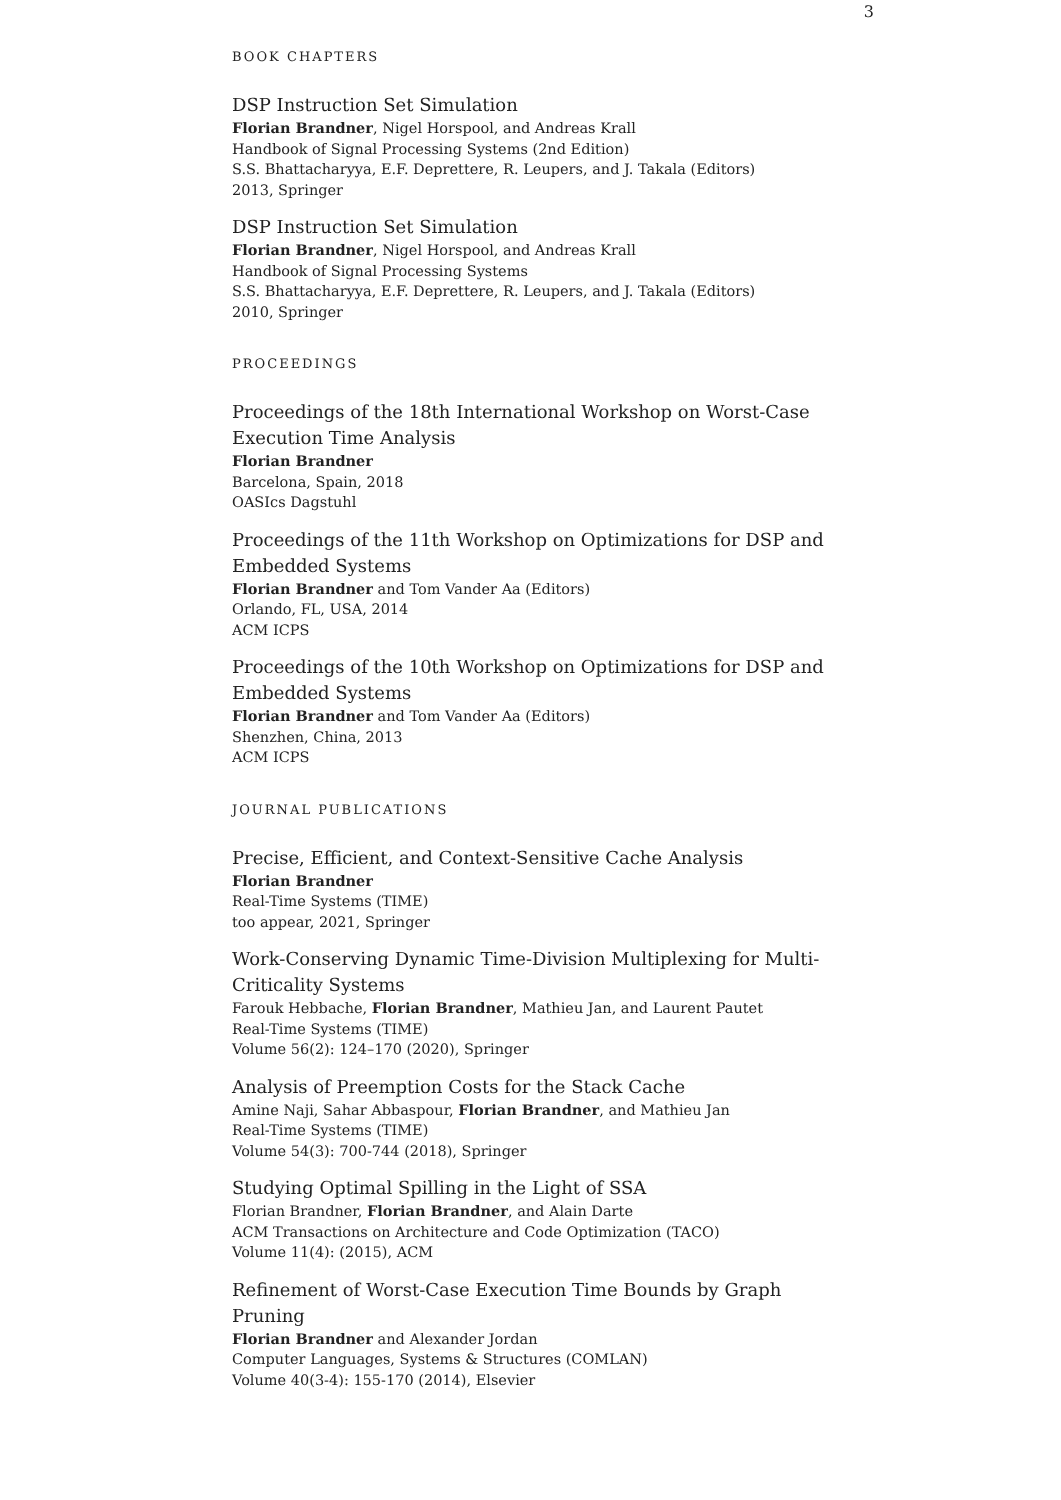3
BOOK CHAPTERS
DSP Instruction Set Simulation
Florian Brandner, Nigel Horspool, and Andreas Krall
Handbook of Signal Processing Systems (2nd Edition)
S.S. Bhattacharyya, E.F. Deprettere, R. Leupers, and J. Takala (Editors)
2013, Springer
DSP Instruction Set Simulation
Florian Brandner, Nigel Horspool, and Andreas Krall
Handbook of Signal Processing Systems
S.S. Bhattacharyya, E.F. Deprettere, R. Leupers, and J. Takala (Editors)
2010, Springer
PROCEEDINGS
Proceedings of the 18th International Workshop on Worst-Case Execution Time Analysis
Florian Brandner
Barcelona, Spain, 2018
OASIcs Dagstuhl
Proceedings of the 11th Workshop on Optimizations for DSP and Embedded Systems
Florian Brandner and Tom Vander Aa (Editors)
Orlando, FL, USA, 2014
ACM ICPS
Proceedings of the 10th Workshop on Optimizations for DSP and Embedded Systems
Florian Brandner and Tom Vander Aa (Editors)
Shenzhen, China, 2013
ACM ICPS
JOURNAL PUBLICATIONS
Precise, Efficient, and Context-Sensitive Cache Analysis
Florian Brandner
Real-Time Systems (TIME)
too appear, 2021, Springer
Work-Conserving Dynamic Time-Division Multiplexing for Multi-Criticality Systems
Farouk Hebbache, Florian Brandner, Mathieu Jan, and Laurent Pautet
Real-Time Systems (TIME)
Volume 56(2): 124–170 (2020), Springer
Analysis of Preemption Costs for the Stack Cache
Amine Naji, Sahar Abbaspour, Florian Brandner, and Mathieu Jan
Real-Time Systems (TIME)
Volume 54(3): 700-744 (2018), Springer
Studying Optimal Spilling in the Light of SSA
Florian Brandner, Florian Brandner, and Alain Darte
ACM Transactions on Architecture and Code Optimization (TACO)
Volume 11(4): (2015), ACM
Refinement of Worst-Case Execution Time Bounds by Graph Pruning
Florian Brandner and Alexander Jordan
Computer Languages, Systems & Structures (COMLAN)
Volume 40(3-4): 155-170 (2014), Elsevier